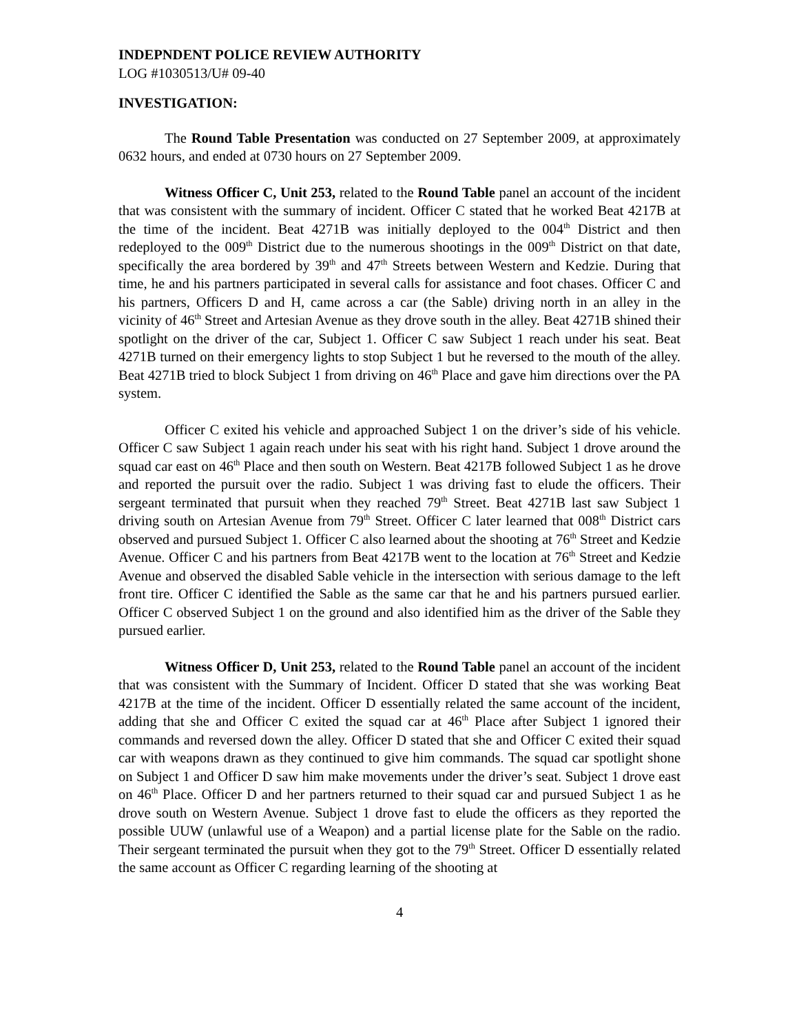INDEPNDENT POLICE REVIEW AUTHORITY
LOG #1030513/U# 09-40
INVESTIGATION:
The Round Table Presentation was conducted on 27 September 2009, at approximately 0632 hours, and ended at 0730 hours on 27 September 2009.
Witness Officer C, Unit 253, related to the Round Table panel an account of the incident that was consistent with the summary of incident. Officer C stated that he worked Beat 4217B at the time of the incident. Beat 4271B was initially deployed to the 004<sup>th</sup> District and then redeployed to the 009<sup>th</sup> District due to the numerous shootings in the 009<sup>th</sup> District on that date, specifically the area bordered by 39<sup>th</sup> and 47<sup>th</sup> Streets between Western and Kedzie. During that time, he and his partners participated in several calls for assistance and foot chases. Officer C and his partners, Officers D and H, came across a car (the Sable) driving north in an alley in the vicinity of 46<sup>th</sup> Street and Artesian Avenue as they drove south in the alley. Beat 4271B shined their spotlight on the driver of the car, Subject 1. Officer C saw Subject 1 reach under his seat. Beat 4271B turned on their emergency lights to stop Subject 1 but he reversed to the mouth of the alley. Beat 4271B tried to block Subject 1 from driving on 46<sup>th</sup> Place and gave him directions over the PA system.
Officer C exited his vehicle and approached Subject 1 on the driver’s side of his vehicle. Officer C saw Subject 1 again reach under his seat with his right hand. Subject 1 drove around the squad car east on 46<sup>th</sup> Place and then south on Western. Beat 4217B followed Subject 1 as he drove and reported the pursuit over the radio. Subject 1 was driving fast to elude the officers. Their sergeant terminated that pursuit when they reached 79<sup>th</sup> Street. Beat 4271B last saw Subject 1 driving south on Artesian Avenue from 79<sup>th</sup> Street. Officer C later learned that 008<sup>th</sup> District cars observed and pursued Subject 1. Officer C also learned about the shooting at 76<sup>th</sup> Street and Kedzie Avenue. Officer C and his partners from Beat 4217B went to the location at 76<sup>th</sup> Street and Kedzie Avenue and observed the disabled Sable vehicle in the intersection with serious damage to the left front tire. Officer C identified the Sable as the same car that he and his partners pursued earlier. Officer C observed Subject 1 on the ground and also identified him as the driver of the Sable they pursued earlier.
Witness Officer D, Unit 253, related to the Round Table panel an account of the incident that was consistent with the Summary of Incident. Officer D stated that she was working Beat 4217B at the time of the incident. Officer D essentially related the same account of the incident, adding that she and Officer C exited the squad car at 46<sup>th</sup> Place after Subject 1 ignored their commands and reversed down the alley. Officer D stated that she and Officer C exited their squad car with weapons drawn as they continued to give him commands. The squad car spotlight shone on Subject 1 and Officer D saw him make movements under the driver’s seat. Subject 1 drove east on 46<sup>th</sup> Place. Officer D and her partners returned to their squad car and pursued Subject 1 as he drove south on Western Avenue. Subject 1 drove fast to elude the officers as they reported the possible UUW (unlawful use of a Weapon) and a partial license plate for the Sable on the radio. Their sergeant terminated the pursuit when they got to the 79<sup>th</sup> Street. Officer D essentially related the same account as Officer C regarding learning of the shooting at
4